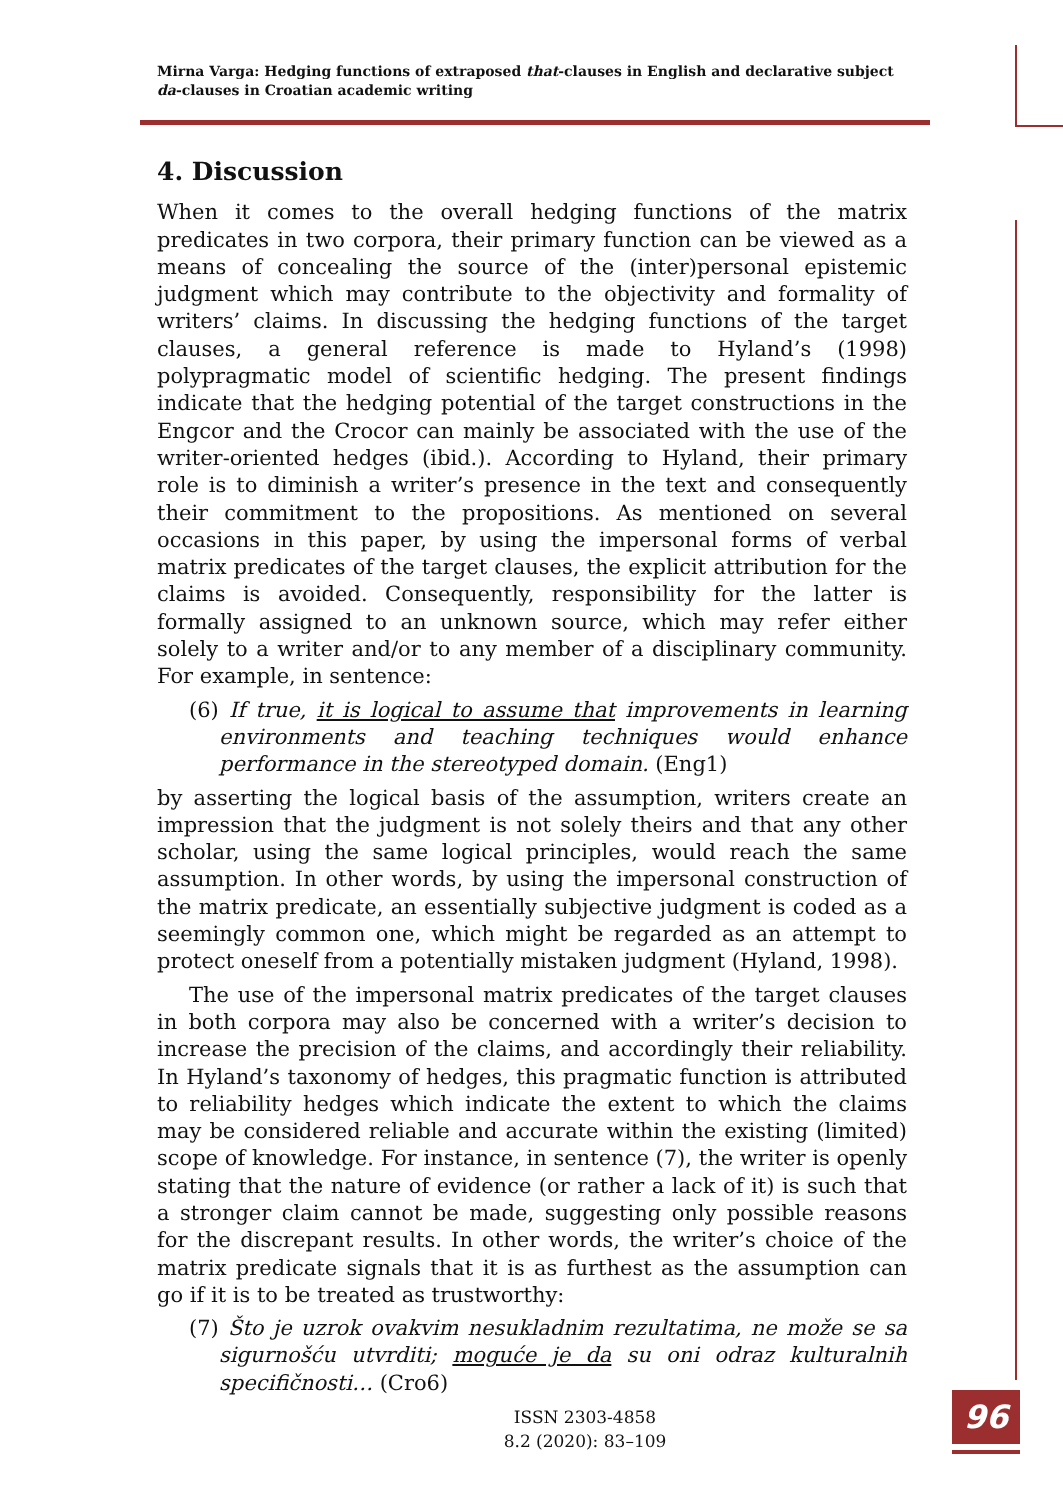Mirna Varga: Hedging functions of extraposed that-clauses in English and declarative subject da-clauses in Croatian academic writing
4. Discussion
When it comes to the overall hedging functions of the matrix predicates in two corpora, their primary function can be viewed as a means of concealing the source of the (inter)personal epistemic judgment which may contribute to the objectivity and formality of writers’ claims. In discussing the hedging functions of the target clauses, a general reference is made to Hyland’s (1998) polypragmatic model of scientific hedging. The present findings indicate that the hedging potential of the target constructions in the Engcor and the Crocor can mainly be associated with the use of the writer-oriented hedges (ibid.). According to Hyland, their primary role is to diminish a writer’s presence in the text and consequently their commitment to the propositions. As mentioned on several occasions in this paper, by using the impersonal forms of verbal matrix predicates of the target clauses, the explicit attribution for the claims is avoided. Consequently, responsibility for the latter is formally assigned to an unknown source, which may refer either solely to a writer and/or to any member of a disciplinary community. For example, in sentence:
(6) If true, it is logical to assume that improvements in learning environments and teaching techniques would enhance performance in the stereotyped domain. (Eng1)
by asserting the logical basis of the assumption, writers create an impression that the judgment is not solely theirs and that any other scholar, using the same logical principles, would reach the same assumption. In other words, by using the impersonal construction of the matrix predicate, an essentially subjective judgment is coded as a seemingly common one, which might be regarded as an attempt to protect oneself from a potentially mistaken judgment (Hyland, 1998).
The use of the impersonal matrix predicates of the target clauses in both corpora may also be concerned with a writer’s decision to increase the precision of the claims, and accordingly their reliability. In Hyland’s taxonomy of hedges, this pragmatic function is attributed to reliability hedges which indicate the extent to which the claims may be considered reliable and accurate within the existing (limited) scope of knowledge. For instance, in sentence (7), the writer is openly stating that the nature of evidence (or rather a lack of it) is such that a stronger claim cannot be made, suggesting only possible reasons for the discrepant results. In other words, the writer’s choice of the matrix predicate signals that it is as furthest as the assumption can go if it is to be treated as trustworthy:
(7) Što je uzrok ovakvim nesukladnim rezultatima, ne može se sa sigurnošću utvrditi; moguće je da su oni odraz kulturalnih specifičnosti… (Cro6)
ISSN 2303-4858
8.2 (2020): 83–109
96